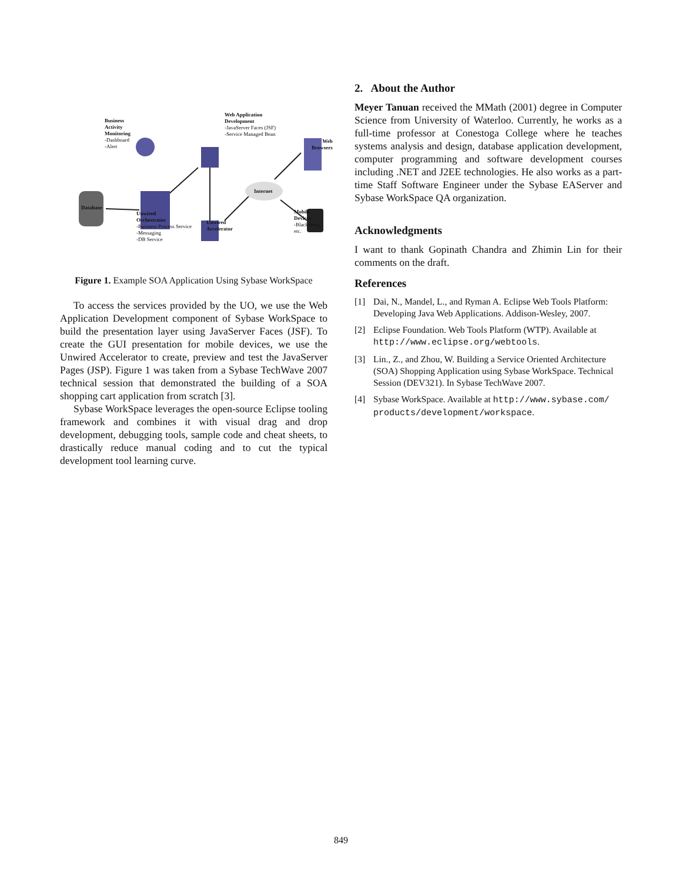Business
Activity
Monitoring
-Dashboard
-Alert
Web Application
Development
-JavaServer Faces (JSF)
-Service Managed Bean
Internet
Web
Browsers
Database
Unwired
Orchestrator
-Business Process Service
-Messaging
-DB Service
Unwired
Accelerator
Mobile Devices
-Blackberry, etc.
Figure 1. Example SOA Application Using Sybase WorkSpace
To access the services provided by the UO, we use the Web Application Development component of Sybase WorkSpace to build the presentation layer using JavaServer Faces (JSF). To create the GUI presentation for mobile devices, we use the Unwired Accelerator to create, preview and test the JavaServer Pages (JSP). Figure 1 was taken from a Sybase TechWave 2007 technical session that demonstrated the building of a SOA shopping cart application from scratch [3].
Sybase WorkSpace leverages the open-source Eclipse tooling framework and combines it with visual drag and drop development, debugging tools, sample code and cheat sheets, to drastically reduce manual coding and to cut the typical development tool learning curve.
2. About the Author
Meyer Tanuan received the MMath (2001) degree in Computer Science from University of Waterloo. Currently, he works as a full-time professor at Conestoga College where he teaches systems analysis and design, database application development, computer programming and software development courses including .NET and J2EE technologies. He also works as a part-time Staff Software Engineer under the Sybase EAServer and Sybase WorkSpace QA organization.
Acknowledgments
I want to thank Gopinath Chandra and Zhimin Lin for their comments on the draft.
References
[1] Dai, N., Mandel, L., and Ryman A. Eclipse Web Tools Platform: Developing Java Web Applications. Addison-Wesley, 2007.
[2] Eclipse Foundation. Web Tools Platform (WTP). Available at http://www.eclipse.org/webtools.
[3] Lin., Z., and Zhou, W. Building a Service Oriented Architecture (SOA) Shopping Application using Sybase WorkSpace. Technical Session (DEV321). In Sybase TechWave 2007.
[4] Sybase WorkSpace. Available at http://www.sybase.com/ products/development/workspace.
849